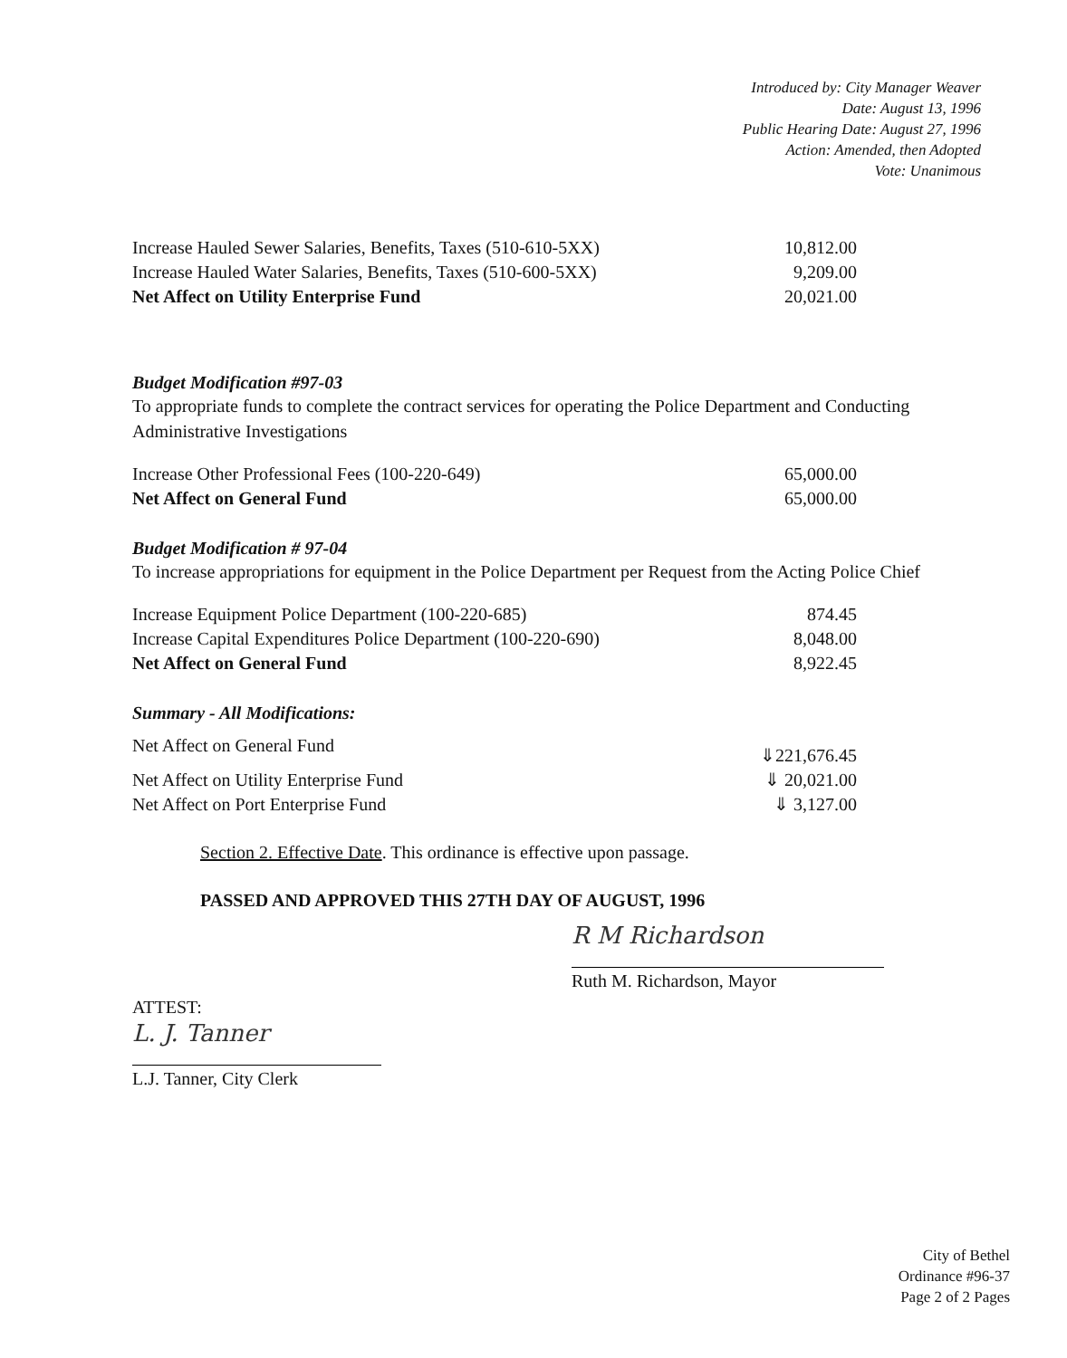Introduced by: City Manager Weaver
Date: August 13, 1996
Public Hearing Date: August 27, 1996
Action: Amended, then Adopted
Vote: Unanimous
| Increase Hauled Sewer Salaries, Benefits, Taxes (510-610-5XX) | 10,812.00 |
| Increase Hauled Water Salaries, Benefits, Taxes (510-600-5XX) | 9,209.00 |
| Net Affect on Utility Enterprise Fund | 20,021.00 |
Budget Modification #97-03
To appropriate funds to complete the contract services for operating the Police Department and Conducting Administrative Investigations
| Increase Other Professional Fees (100-220-649) | 65,000.00 |
| Net Affect on General Fund | 65,000.00 |
Budget Modification # 97-04
To increase appropriations for equipment in the Police Department per Request from the Acting Police Chief
| Increase Equipment Police Department (100-220-685) | 874.45 |
| Increase Capital Expenditures Police Department (100-220-690) | 8,048.00 |
| Net Affect on General Fund | 8,922.45 |
Summary - All Modifications:
| Net Affect on General Fund | ⇓221,676.45 |
| Net Affect on Utility Enterprise Fund | ⇓ 20,021.00 |
| Net Affect on Port Enterprise Fund | ⇓ 3,127.00 |
Section 2. Effective Date. This ordinance is effective upon passage.
PASSED AND APPROVED THIS 27TH DAY OF AUGUST, 1996
ATTEST:
L. J. Tanner
L.J. Tanner, City Clerk
R M Richardson
Ruth M. Richardson, Mayor
City of Bethel
Ordinance #96-37
Page 2 of 2 Pages